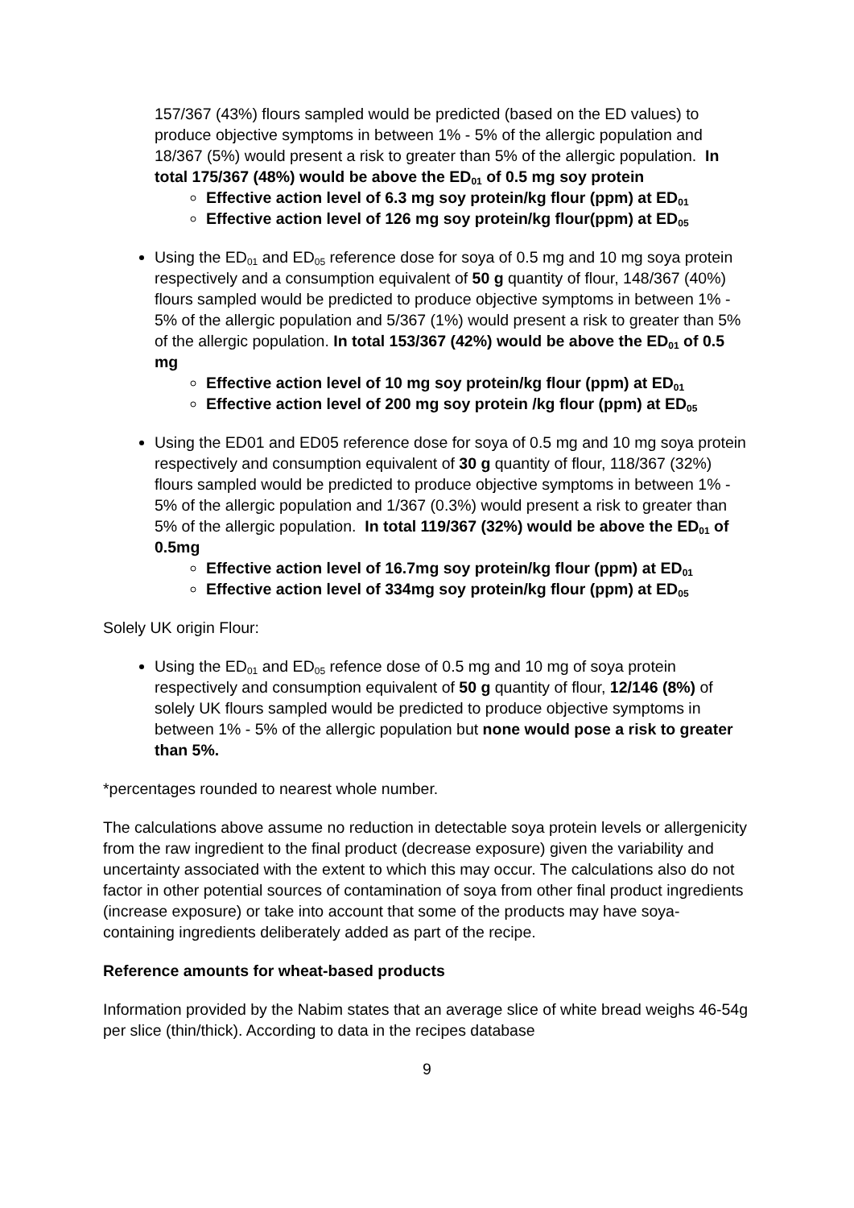157/367 (43%) flours sampled would be predicted (based on the ED values) to produce objective symptoms in between 1% - 5% of the allergic population and 18/367 (5%) would present a risk to greater than 5% of the allergic population. In total 175/367 (48%) would be above the ED<sub>01</sub> of 0.5 mg soy protein
Effective action level of 6.3 mg soy protein/kg flour (ppm) at ED<sub>01</sub>
Effective action level of 126 mg soy protein/kg flour(ppm) at ED<sub>05</sub>
Using the ED<sub>01</sub> and ED<sub>05</sub> reference dose for soya of 0.5 mg and 10 mg soya protein respectively and a consumption equivalent of 50 g quantity of flour, 148/367 (40%) flours sampled would be predicted to produce objective symptoms in between 1% - 5% of the allergic population and 5/367 (1%) would present a risk to greater than 5% of the allergic population. In total 153/367 (42%) would be above the ED<sub>01</sub> of 0.5 mg
Effective action level of 10 mg soy protein/kg flour (ppm) at ED<sub>01</sub>
Effective action level of 200 mg soy protein /kg flour (ppm) at ED<sub>05</sub>
Using the ED01 and ED05 reference dose for soya of 0.5 mg and 10 mg soya protein respectively and consumption equivalent of 30 g quantity of flour, 118/367 (32%) flours sampled would be predicted to produce objective symptoms in between 1% - 5% of the allergic population and 1/367 (0.3%) would present a risk to greater than 5% of the allergic population. In total 119/367 (32%) would be above the ED<sub>01</sub> of 0.5mg
Effective action level of 16.7mg soy protein/kg flour (ppm) at ED<sub>01</sub>
Effective action level of 334mg soy protein/kg flour (ppm) at ED<sub>05</sub>
Solely UK origin Flour:
Using the ED<sub>01</sub> and ED<sub>05</sub> refence dose of 0.5 mg and 10 mg of soya protein respectively and consumption equivalent of 50 g quantity of flour, 12/146 (8%) of solely UK flours sampled would be predicted to produce objective symptoms in between 1% - 5% of the allergic population but none would pose a risk to greater than 5%.
*percentages rounded to nearest whole number.
The calculations above assume no reduction in detectable soya protein levels or allergenicity from the raw ingredient to the final product (decrease exposure) given the variability and uncertainty associated with the extent to which this may occur. The calculations also do not factor in other potential sources of contamination of soya from other final product ingredients (increase exposure) or take into account that some of the products may have soya-containing ingredients deliberately added as part of the recipe.
Reference amounts for wheat-based products
Information provided by the Nabim states that an average slice of white bread weighs 46-54g per slice (thin/thick). According to data in the recipes database
9